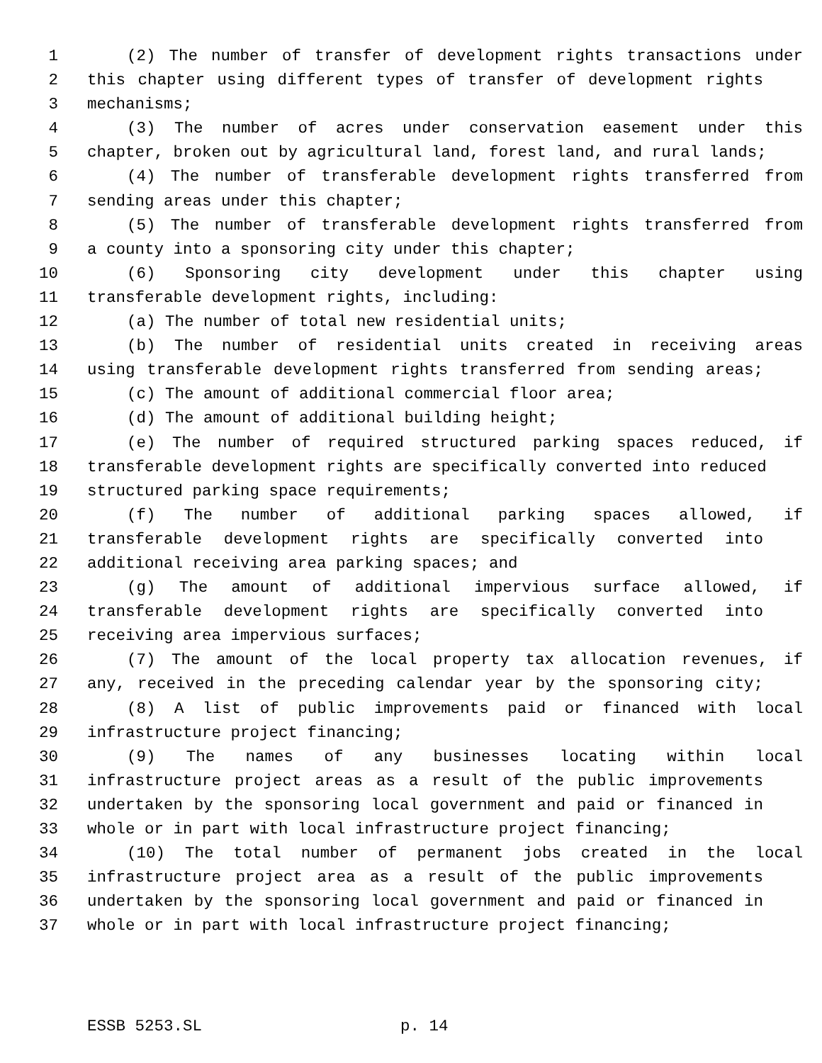1 (2) The number of transfer of development rights transactions under
2 this chapter using different types of transfer of development rights
3 mechanisms;
4 (3) The number of acres under conservation easement under this
5 chapter, broken out by agricultural land, forest land, and rural lands;
6 (4) The number of transferable development rights transferred from
7 sending areas under this chapter;
8 (5) The number of transferable development rights transferred from
9 a county into a sponsoring city under this chapter;
10 (6) Sponsoring city development under this chapter using
11 transferable development rights, including:
12 (a) The number of total new residential units;
13 (b) The number of residential units created in receiving areas
14 using transferable development rights transferred from sending areas;
15 (c) The amount of additional commercial floor area;
16 (d) The amount of additional building height;
17 (e) The number of required structured parking spaces reduced, if
18 transferable development rights are specifically converted into reduced
19 structured parking space requirements;
20 (f) The number of additional parking spaces allowed, if
21 transferable development rights are specifically converted into
22 additional receiving area parking spaces; and
23 (g) The amount of additional impervious surface allowed, if
24 transferable development rights are specifically converted into
25 receiving area impervious surfaces;
26 (7) The amount of the local property tax allocation revenues, if
27 any, received in the preceding calendar year by the sponsoring city;
28 (8) A list of public improvements paid or financed with local
29 infrastructure project financing;
30 (9) The names of any businesses locating within local
31 infrastructure project areas as a result of the public improvements
32 undertaken by the sponsoring local government and paid or financed in
33 whole or in part with local infrastructure project financing;
34 (10) The total number of permanent jobs created in the local
35 infrastructure project area as a result of the public improvements
36 undertaken by the sponsoring local government and paid or financed in
37 whole or in part with local infrastructure project financing;
ESSB 5253.SL p. 14